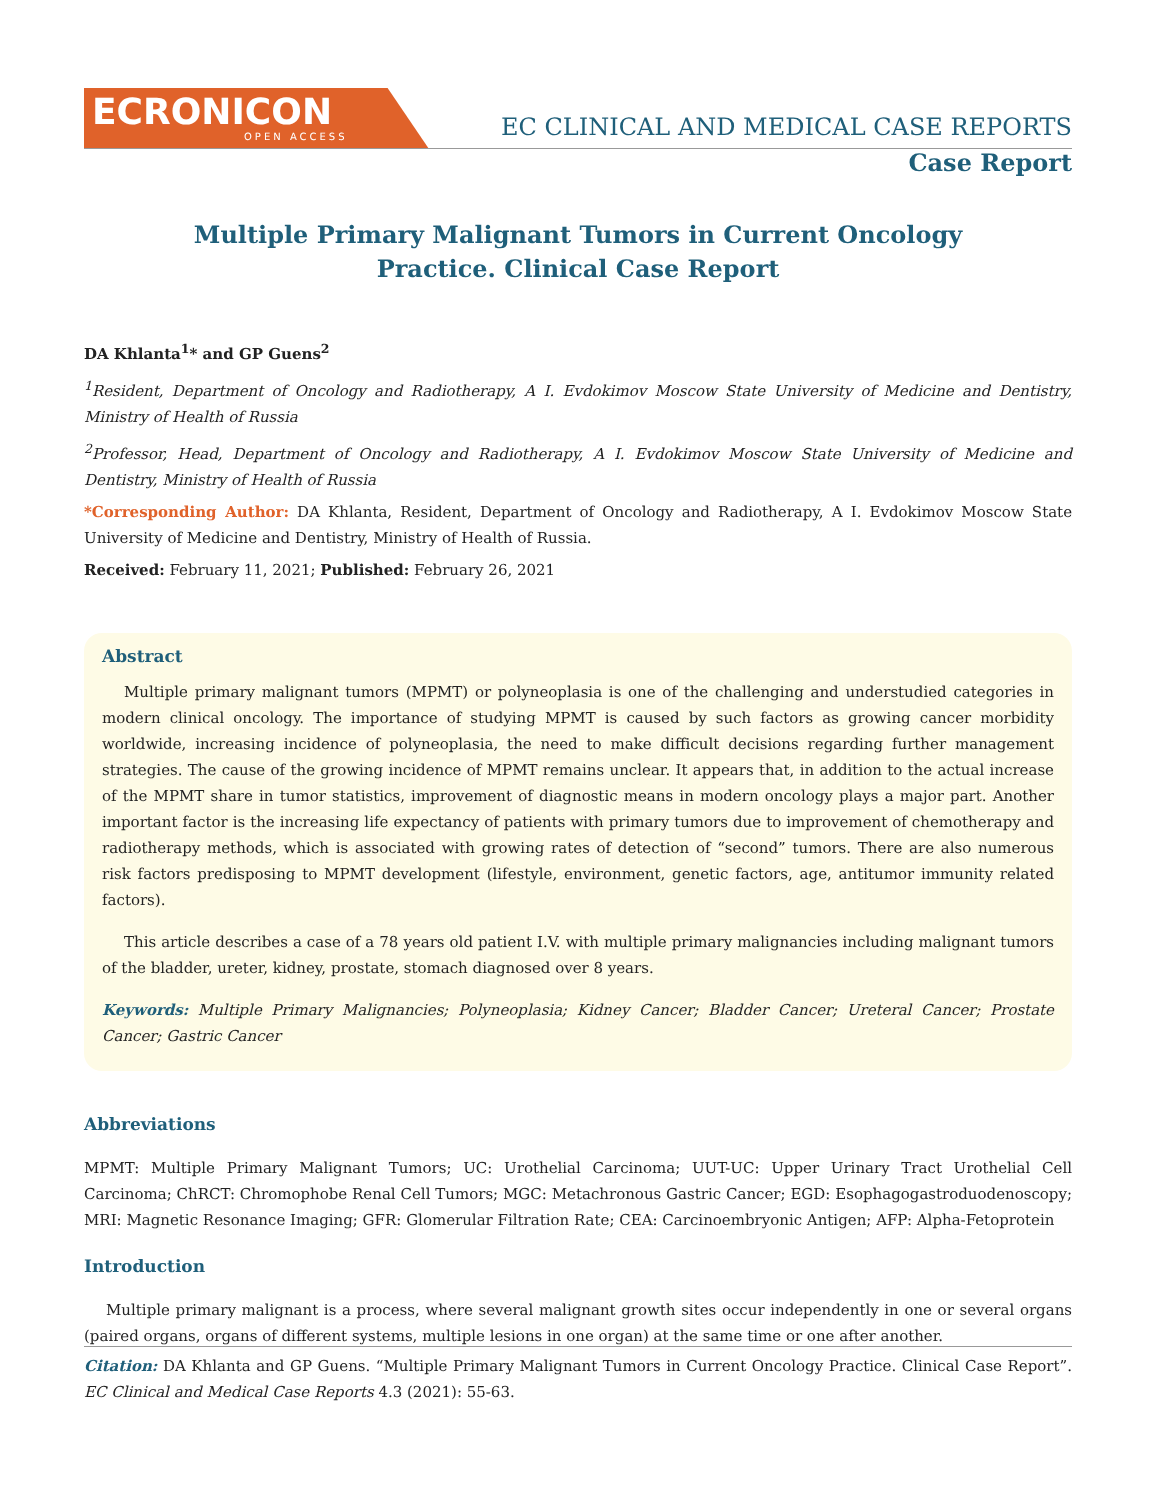ECRONICON
OPEN ACCESS
EC CLINICAL AND MEDICAL CASE REPORTS
Case Report
Multiple Primary Malignant Tumors in Current Oncology
Practice. Clinical Case Report
DA Khlanta<sup>1</sup>* and GP Guens<sup>2</sup>
<sup>1</sup> Resident, Department of Oncology and Radiotherapy, A I. Evdokimov Moscow State University of Medicine and Dentistry, Ministry of Health of Russia
<sup>2</sup> Professor, Head, Department of Oncology and Radiotherapy, A I. Evdokimov Moscow State University of Medicine and Dentistry, Ministry of Health of Russia
*Corresponding Author: DA Khlanta, Resident, Department of Oncology and Radiotherapy, A I. Evdokimov Moscow State University of Medicine and Dentistry, Ministry of Health of Russia.
Received: February 11, 2021; Published: February 26, 2021
Abstract
Multiple primary malignant tumors (MPMT) or polyneoplasia is one of the challenging and understudied categories in modern clinical oncology. The importance of studying MPMT is caused by such factors as growing cancer morbidity worldwide, increasing incidence of polyneoplasia, the need to make difficult decisions regarding further management strategies. The cause of the growing incidence of MPMT remains unclear. It appears that, in addition to the actual increase of the MPMT share in tumor statistics, improvement of diagnostic means in modern oncology plays a major part. Another important factor is the increasing life expectancy of patients with primary tumors due to improvement of chemotherapy and radiotherapy methods, which is associated with growing rates of detection of “second” tumors. There are also numerous risk factors predisposing to MPMT development (lifestyle, environment, genetic factors, age, antitumor immunity related factors).
This article describes a case of a 78 years old patient I.V. with multiple primary malignancies including malignant tumors of the bladder, ureter, kidney, prostate, stomach diagnosed over 8 years.
Keywords: Multiple Primary Malignancies; Polyneoplasia; Kidney Cancer; Bladder Cancer; Ureteral Cancer; Prostate Cancer; Gastric Cancer
Abbreviations
MPMT: Multiple Primary Malignant Tumors; UC: Urothelial Carcinoma; UUT-UC: Upper Urinary Tract Urothelial Cell Carcinoma; ChRCT: Chromophobe Renal Cell Tumors; MGC: Metachronous Gastric Cancer; EGD: Esophagogastroduodenoscopy; MRI: Magnetic Resonance Imaging; GFR: Glomerular Filtration Rate; CEA: Carcinoembryonic Antigen; AFP: Alpha-Fetoprotein
Introduction
Multiple primary malignant is a process, where several malignant growth sites occur independently in one or several organs (paired organs, organs of different systems, multiple lesions in one organ) at the same time or one after another.
Citation: DA Khlanta and GP Guens. “Multiple Primary Malignant Tumors in Current Oncology Practice. Clinical Case Report”. EC Clinical and Medical Case Reports 4.3 (2021): 55-63.